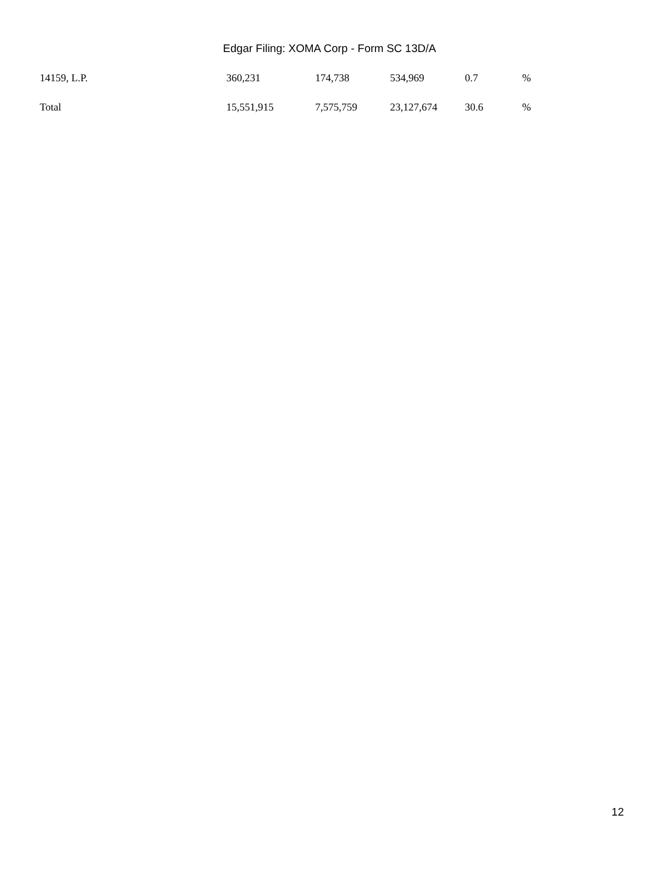Edgar Filing: XOMA Corp - Form SC 13D/A
| 14159, L.P. | 360,231 | 174,738 | 534,969 | 0.7 | % |
| Total | 15,551,915 | 7,575,759 | 23,127,674 | 30.6 | % |
12